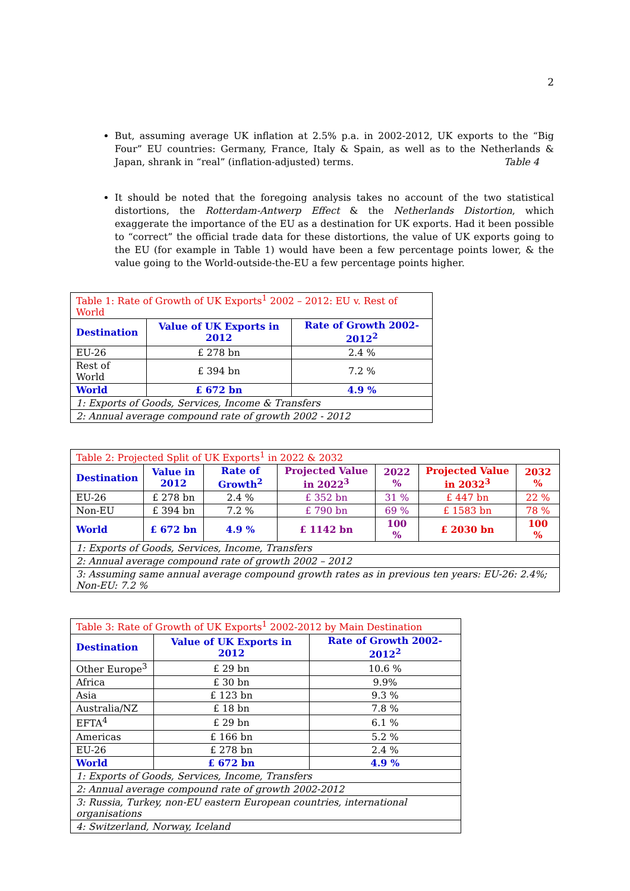2
But, assuming average UK inflation at 2.5% p.a. in 2002-2012, UK exports to the “Big Four” EU countries: Germany, France, Italy & Spain, as well as to the Netherlands & Japan, shrank in “real” (inflation-adjusted) terms. Table 4
It should be noted that the foregoing analysis takes no account of the two statistical distortions, the Rotterdam-Antwerp Effect & the Netherlands Distortion, which exaggerate the importance of the EU as a destination for UK exports. Had it been possible to “correct” the official trade data for these distortions, the value of UK exports going to the EU (for example in Table 1) would have been a few percentage points lower, & the value going to the World-outside-the-EU a few percentage points higher.
| Table 1: Rate of Growth of UK Exports<sup>1</sup> 2002 – 2012: EU v. Rest of World | | |
| --- | --- | --- |
| Destination | Value of UK Exports in 2012 | Rate of Growth 2002-2012<sup>2</sup> |
| EU-26 | £ 278 bn | 2.4 % |
| Rest of World | £ 394 bn | 7.2 % |
| World | £ 672 bn | 4.9 % |
| 1: Exports of Goods, Services, Income & Transfers | | |
| 2: Annual average compound rate of growth 2002 - 2012 | | |
| Table 2: Projected Split of UK Exports<sup>1</sup> in 2022 & 2032 | | | | | | |
| --- | --- | --- | --- | --- | --- | --- |
| Destination | Value in 2012 | Rate of Growth<sup>2</sup> | Projected Value in 2022<sup>3</sup> | 2022 % | Projected Value in 2032<sup>3</sup> | 2032 % |
| EU-26 | £ 278 bn | 2.4 % | £ 352 bn | 31 % | £ 447 bn | 22 % |
| Non-EU | £ 394 bn | 7.2 % | £ 790 bn | 69 % | £ 1583 bn | 78 % |
| World | £ 672 bn | 4.9 % | £ 1142 bn | 100 % | £ 2030 bn | 100 % |
| 1: Exports of Goods, Services, Income, Transfers | | | | | | |
| 2: Annual average compound rate of growth 2002 – 2012 | | | | | | |
| 3: Assuming same annual average compound growth rates as in previous ten years: EU-26: 2.4%; Non-EU: 7.2 % | | | | | | |
| Table 3: Rate of Growth of UK Exports<sup>1</sup> 2002-2012 by Main Destination | | |
| --- | --- | --- |
| Destination | Value of UK Exports in 2012 | Rate of Growth 2002-2012<sup>2</sup> |
| Other Europe<sup>3</sup> | £ 29 bn | 10.6 % |
| Africa | £ 30 bn | 9.9% |
| Asia | £ 123 bn | 9.3 % |
| Australia/NZ | £ 18 bn | 7.8 % |
| EFTA<sup>4</sup> | £ 29 bn | 6.1 % |
| Americas | £ 166 bn | 5.2 % |
| EU-26 | £ 278 bn | 2.4 % |
| World | £ 672 bn | 4.9 % |
| 1: Exports of Goods, Services, Income, Transfers | | |
| 2: Annual average compound rate of growth 2002-2012 | | |
| 3: Russia, Turkey, non-EU eastern European countries, international organisations | | |
| 4: Switzerland, Norway, Iceland | | |